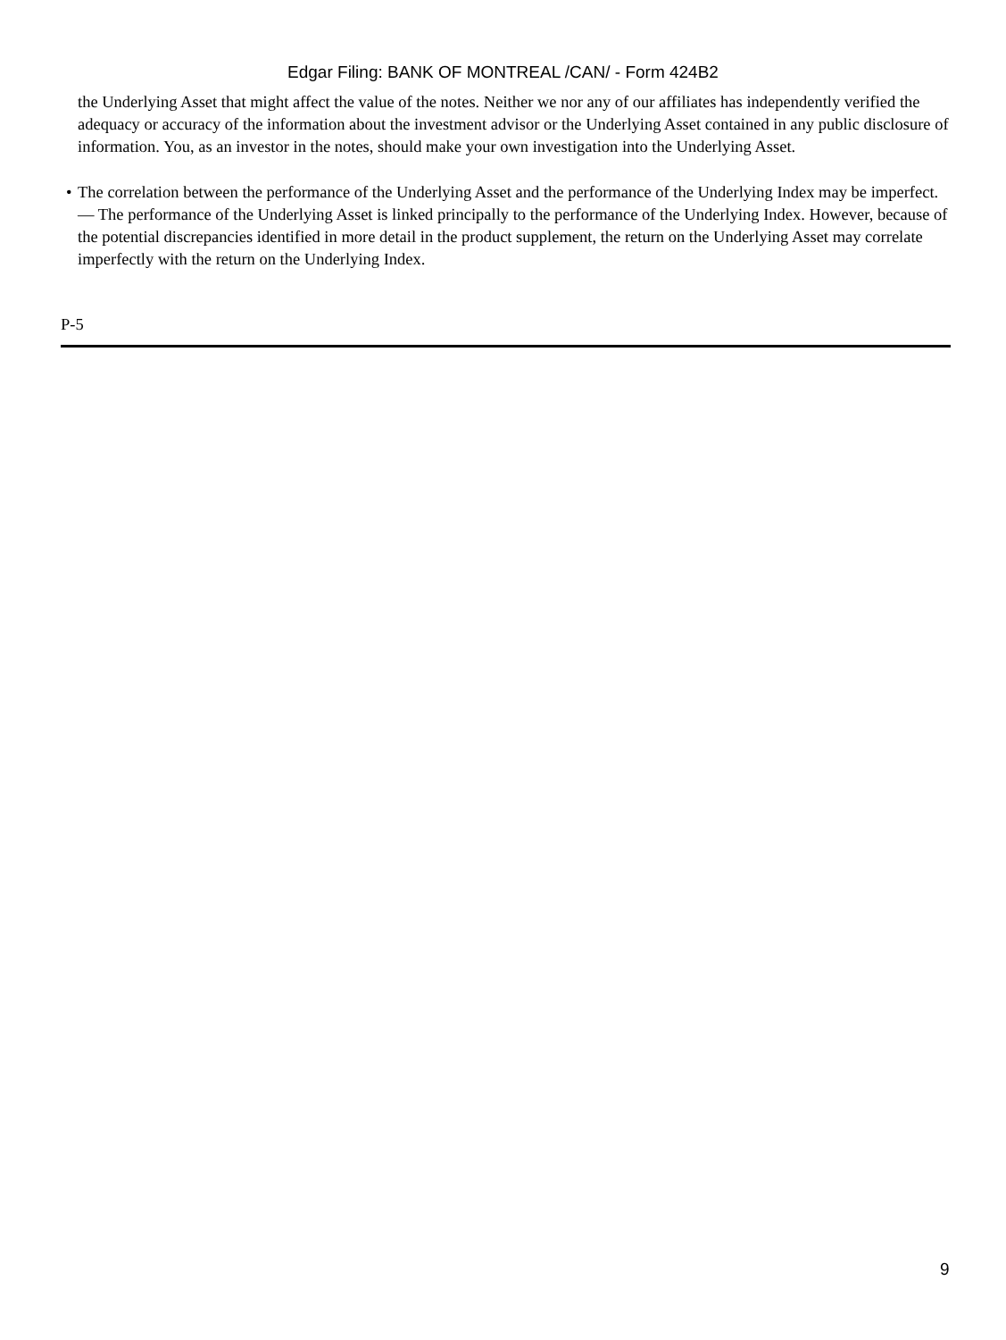Edgar Filing: BANK OF MONTREAL /CAN/ - Form 424B2
the Underlying Asset that might affect the value of the notes. Neither we nor any of our affiliates has independently verified the adequacy or accuracy of the information about the investment advisor or the Underlying Asset contained in any public disclosure of information. You, as an investor in the notes, should make your own investigation into the Underlying Asset.
• The correlation between the performance of the Underlying Asset and the performance of the Underlying Index may be imperfect. — The performance of the Underlying Asset is linked principally to the performance of the Underlying Index. However, because of the potential discrepancies identified in more detail in the product supplement, the return on the Underlying Asset may correlate imperfectly with the return on the Underlying Index.
P-5
9